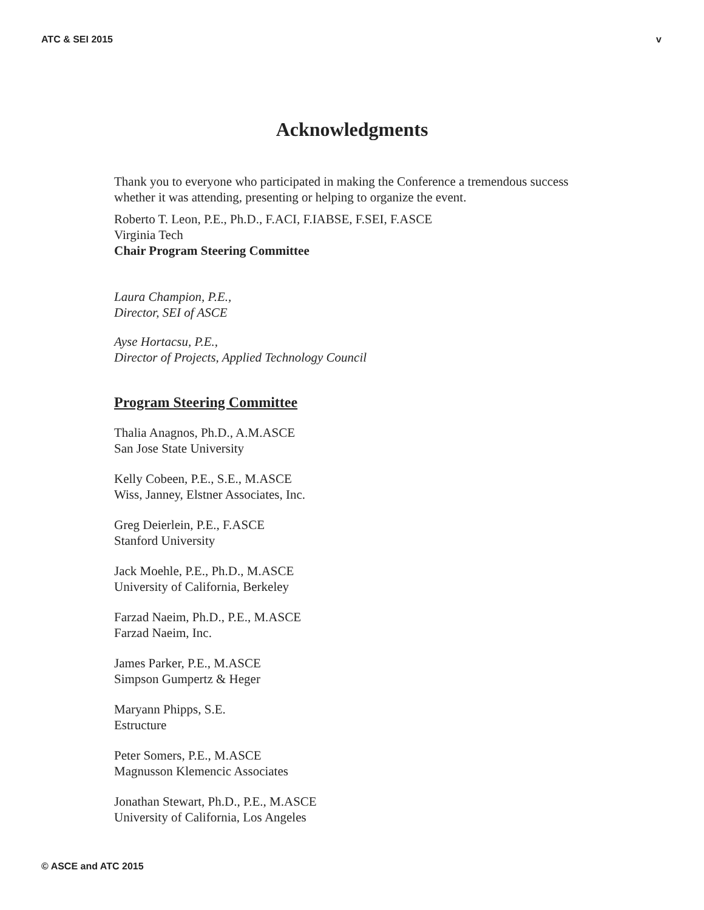ATC & SEI 2015 v
Acknowledgments
Thank you to everyone who participated in making the Conference a tremendous success whether it was attending, presenting or helping to organize the event.
Roberto T. Leon, P.E., Ph.D., F.ACI, F.IABSE, F.SEI, F.ASCE
Virginia Tech
Chair Program Steering Committee
Laura Champion, P.E.,
Director, SEI of ASCE
Ayse Hortacsu, P.E.,
Director of Projects, Applied Technology Council
Program Steering Committee
Thalia Anagnos, Ph.D., A.M.ASCE
San Jose State University
Kelly Cobeen, P.E., S.E., M.ASCE
Wiss, Janney, Elstner Associates, Inc.
Greg Deierlein, P.E., F.ASCE
Stanford University
Jack Moehle, P.E., Ph.D., M.ASCE
University of California, Berkeley
Farzad Naeim, Ph.D., P.E., M.ASCE
Farzad Naeim, Inc.
James Parker, P.E., M.ASCE
Simpson Gumpertz & Heger
Maryann Phipps, S.E.
Estructure
Peter Somers, P.E., M.ASCE
Magnusson Klemencic Associates
Jonathan Stewart, Ph.D., P.E., M.ASCE
University of California, Los Angeles
© ASCE and ATC 2015